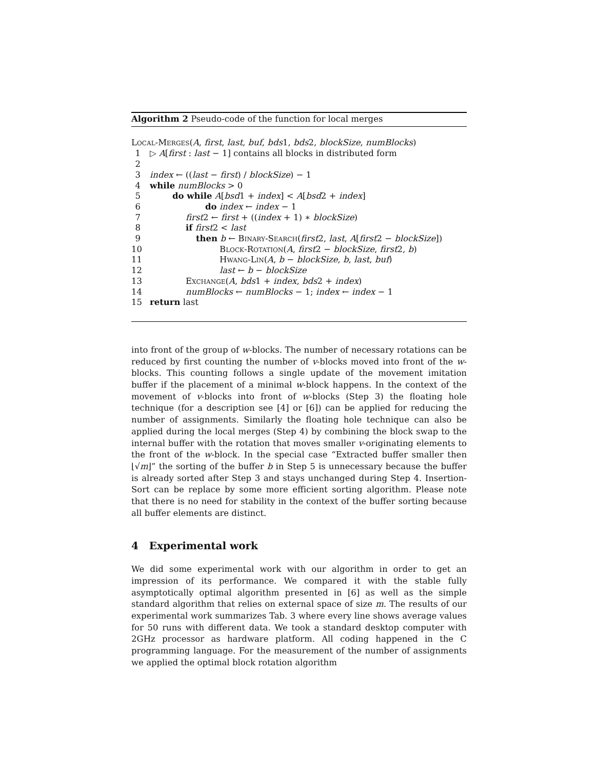Algorithm 2 Pseudo-code of the function for local merges
Local-Merges(A, first, last, buf, bds1, bds2, blockSize, numBlocks)
1 ▷ A[first : last − 1] contains all blocks in distributed form
2
3 index ← ((last − first) / blockSize) − 1
4 while numBlocks > 0
5 do while A[bsd1 + index] < A[bsd2 + index]
6 do index ← index − 1
7 first2 ← first + ((index + 1) ∗ blockSize)
8 if first2 < last
9 then b ← Binary-Search(first2, last, A[first2 − blockSize])
10 Block-Rotation(A, first2 − blockSize, first2, b)
11 Hwang-Lin(A, b − blockSize, b, last, buf)
12 last ← b − blockSize
13 Exchange(A, bds1 + index, bds2 + index)
14 numBlocks ← numBlocks − 1; index ← index − 1
15 return last
into front of the group of w-blocks. The number of necessary rotations can be reduced by first counting the number of v-blocks moved into front of the w-blocks. This counting follows a single update of the movement imitation buffer if the placement of a minimal w-block happens. In the context of the movement of v-blocks into front of w-blocks (Step 3) the floating hole technique (for a description see [4] or [6]) can be applied for reducing the number of assignments. Similarly the floating hole technique can also be applied during the local merges (Step 4) by combining the block swap to the internal buffer with the rotation that moves smaller v-originating elements to the front of the w-block. In the special case “Extracted buffer smaller then ⌊√m⌋” the sorting of the buffer b in Step 5 is unnecessary because the buffer is already sorted after Step 3 and stays unchanged during Step 4. Insertion-Sort can be replace by some more efficient sorting algorithm. Please note that there is no need for stability in the context of the buffer sorting because all buffer elements are distinct.
4 Experimental work
We did some experimental work with our algorithm in order to get an impression of its performance. We compared it with the stable fully asymptotically optimal algorithm presented in [6] as well as the simple standard algorithm that relies on external space of size m. The results of our experimental work summarizes Tab. 3 where every line shows average values for 50 runs with different data. We took a standard desktop computer with 2GHz processor as hardware platform. All coding happened in the C programming language. For the measurement of the number of assignments we applied the optimal block rotation algorithm